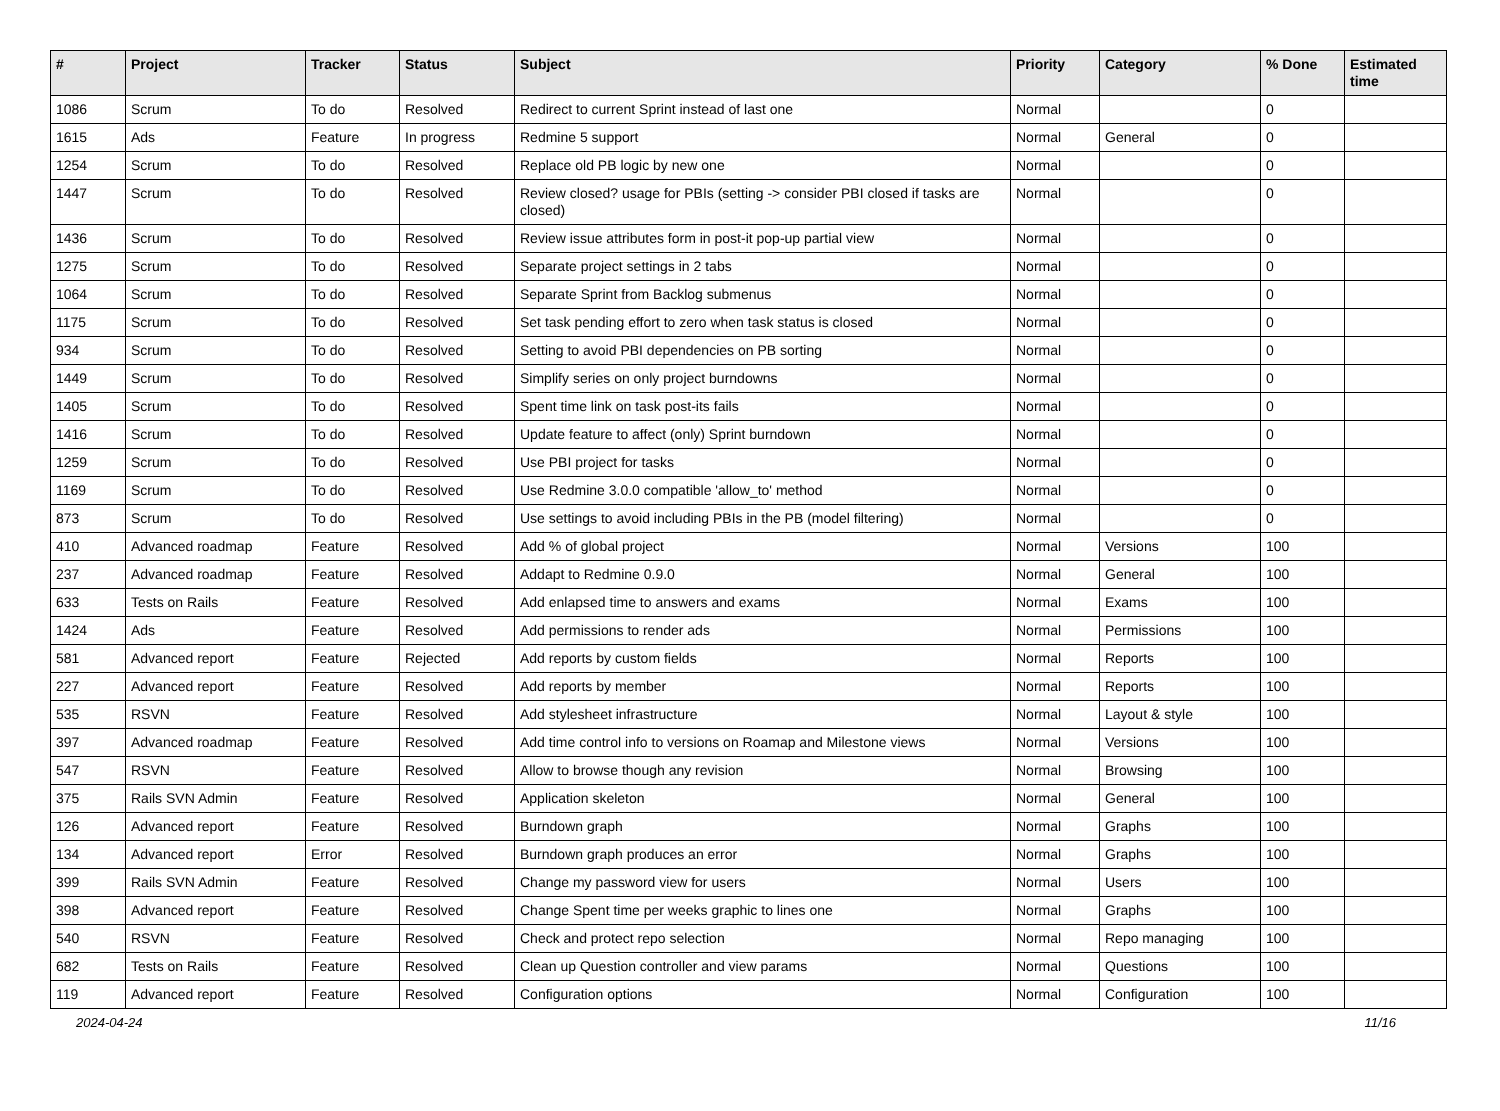| # | Project | Tracker | Status | Subject | Priority | Category | % Done | Estimated time |
| --- | --- | --- | --- | --- | --- | --- | --- | --- |
| 1086 | Scrum | To do | Resolved | Redirect to current Sprint instead of last one | Normal | | 0 | |
| 1615 | Ads | Feature | In progress | Redmine 5 support | Normal | General | 0 | |
| 1254 | Scrum | To do | Resolved | Replace old PB logic by new one | Normal | | 0 | |
| 1447 | Scrum | To do | Resolved | Review closed? usage for PBIs (setting -> consider PBI closed if tasks are closed) | Normal | | 0 | |
| 1436 | Scrum | To do | Resolved | Review issue attributes form in post-it pop-up partial view | Normal | | 0 | |
| 1275 | Scrum | To do | Resolved | Separate project settings in 2 tabs | Normal | | 0 | |
| 1064 | Scrum | To do | Resolved | Separate Sprint from Backlog submenus | Normal | | 0 | |
| 1175 | Scrum | To do | Resolved | Set task pending effort to zero when task status is closed | Normal | | 0 | |
| 934 | Scrum | To do | Resolved | Setting to avoid PBI dependencies on PB sorting | Normal | | 0 | |
| 1449 | Scrum | To do | Resolved | Simplify series on only project burndowns | Normal | | 0 | |
| 1405 | Scrum | To do | Resolved | Spent time link on task post-its fails | Normal | | 0 | |
| 1416 | Scrum | To do | Resolved | Update feature to affect (only) Sprint burndown | Normal | | 0 | |
| 1259 | Scrum | To do | Resolved | Use PBI project for tasks | Normal | | 0 | |
| 1169 | Scrum | To do | Resolved | Use Redmine 3.0.0 compatible 'allow_to' method | Normal | | 0 | |
| 873 | Scrum | To do | Resolved | Use settings to avoid including PBIs in the PB (model filtering) | Normal | | 0 | |
| 410 | Advanced roadmap | Feature | Resolved | Add % of global project | Normal | Versions | 100 | |
| 237 | Advanced roadmap | Feature | Resolved | Addapt to Redmine 0.9.0 | Normal | General | 100 | |
| 633 | Tests on Rails | Feature | Resolved | Add enlapsed time to answers and exams | Normal | Exams | 100 | |
| 1424 | Ads | Feature | Resolved | Add permissions to render ads | Normal | Permissions | 100 | |
| 581 | Advanced report | Feature | Rejected | Add reports by custom fields | Normal | Reports | 100 | |
| 227 | Advanced report | Feature | Resolved | Add reports by member | Normal | Reports | 100 | |
| 535 | RSVN | Feature | Resolved | Add stylesheet infrastructure | Normal | Layout & style | 100 | |
| 397 | Advanced roadmap | Feature | Resolved | Add time control info to versions on Roamap and Milestone views | Normal | Versions | 100 | |
| 547 | RSVN | Feature | Resolved | Allow to browse though any revision | Normal | Browsing | 100 | |
| 375 | Rails SVN Admin | Feature | Resolved | Application skeleton | Normal | General | 100 | |
| 126 | Advanced report | Feature | Resolved | Burndown graph | Normal | Graphs | 100 | |
| 134 | Advanced report | Error | Resolved | Burndown graph produces an error | Normal | Graphs | 100 | |
| 399 | Rails SVN Admin | Feature | Resolved | Change my password view for users | Normal | Users | 100 | |
| 398 | Advanced report | Feature | Resolved | Change Spent time per weeks graphic to lines one | Normal | Graphs | 100 | |
| 540 | RSVN | Feature | Resolved | Check and protect repo selection | Normal | Repo managing | 100 | |
| 682 | Tests on Rails | Feature | Resolved | Clean up Question controller and view params | Normal | Questions | 100 | |
| 119 | Advanced report | Feature | Resolved | Configuration options | Normal | Configuration | 100 | |
2024-04-24 11/16